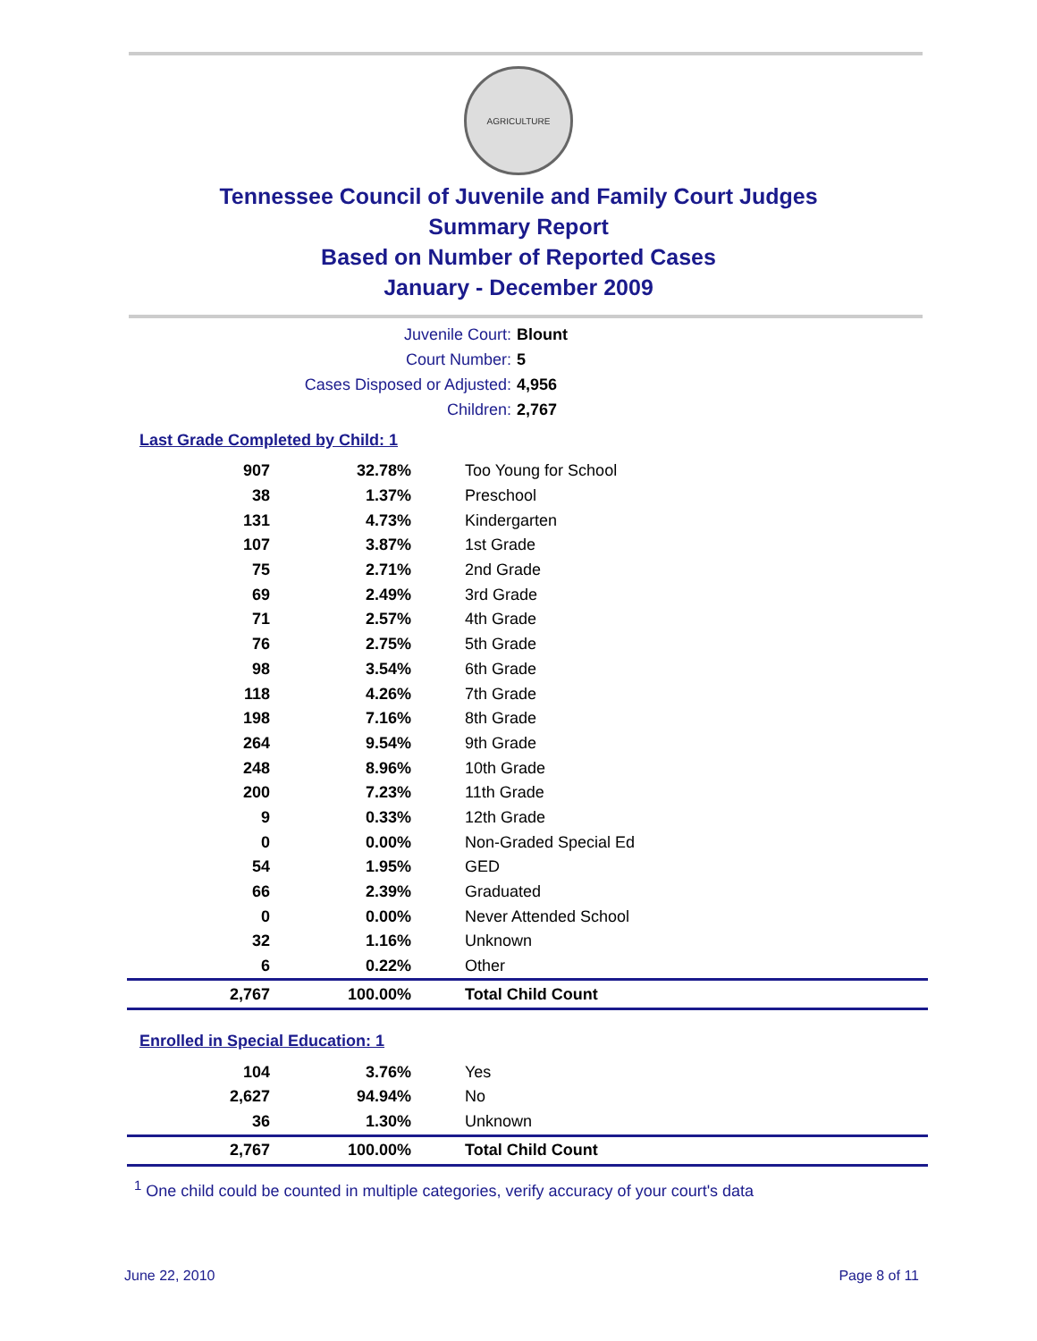AGRICULTURE
Tennessee Council of Juvenile and Family Court Judges
Summary Report
Based on Number of Reported Cases
January - December 2009
Juvenile Court: Blount
Court Number: 5
Cases Disposed or Adjusted: 4,956
Children: 2,767
Last Grade Completed by Child: 1
| 907 | 32.78% | Too Young for School |
| 38 | 1.37% | Preschool |
| 131 | 4.73% | Kindergarten |
| 107 | 3.87% | 1st Grade |
| 75 | 2.71% | 2nd Grade |
| 69 | 2.49% | 3rd Grade |
| 71 | 2.57% | 4th Grade |
| 76 | 2.75% | 5th Grade |
| 98 | 3.54% | 6th Grade |
| 118 | 4.26% | 7th Grade |
| 198 | 7.16% | 8th Grade |
| 264 | 9.54% | 9th Grade |
| 248 | 8.96% | 10th Grade |
| 200 | 7.23% | 11th Grade |
| 9 | 0.33% | 12th Grade |
| 0 | 0.00% | Non-Graded Special Ed |
| 54 | 1.95% | GED |
| 66 | 2.39% | Graduated |
| 0 | 0.00% | Never Attended School |
| 32 | 1.16% | Unknown |
| 6 | 0.22% | Other |
| 2,767 | 100.00% | Total Child Count |
Enrolled in Special Education: 1
| 104 | 3.76% | Yes |
| 2,627 | 94.94% | No |
| 36 | 1.30% | Unknown |
| 2,767 | 100.00% | Total Child Count |
<sup>1</sup> One child could be counted in multiple categories, verify accuracy of your court's data
June 22, 2010 Page 8 of 11